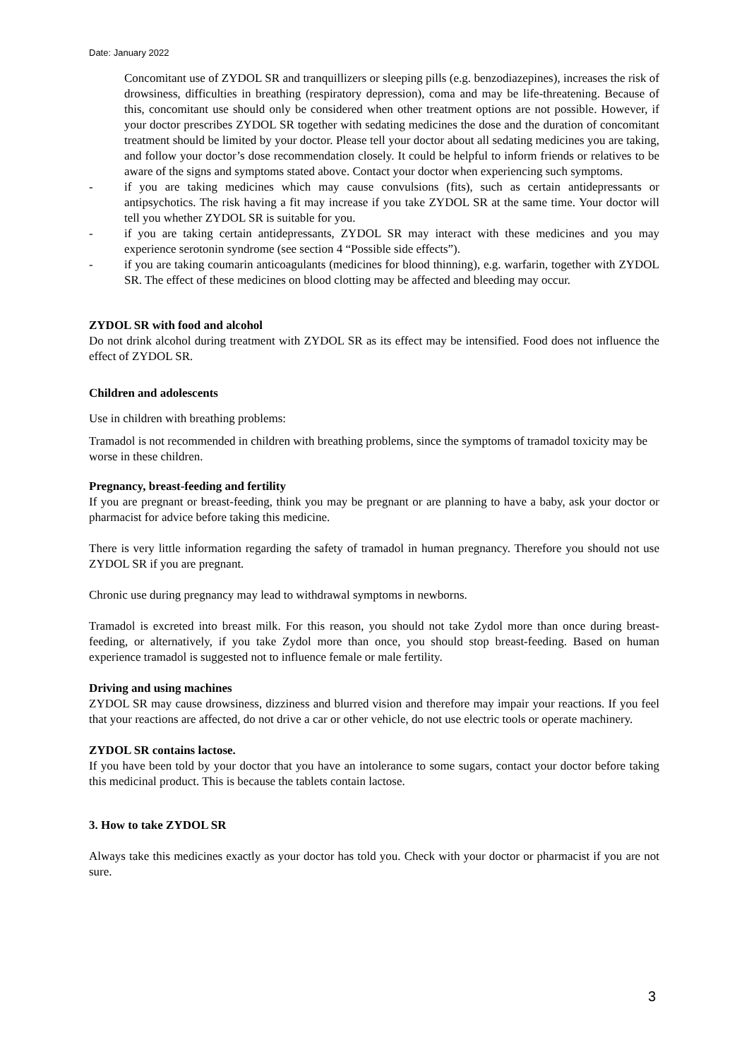Date: January 2022
Concomitant use of ZYDOL SR and tranquillizers or sleeping pills (e.g. benzodiazepines), increases the risk of drowsiness, difficulties in breathing (respiratory depression), coma and may be life-threatening. Because of this, concomitant use should only be considered when other treatment options are not possible. However, if your doctor prescribes ZYDOL SR together with sedating medicines the dose and the duration of concomitant treatment should be limited by your doctor. Please tell your doctor about all sedating medicines you are taking, and follow your doctor’s dose recommendation closely. It could be helpful to inform friends or relatives to be aware of the signs and symptoms stated above. Contact your doctor when experiencing such symptoms.
- if you are taking medicines which may cause convulsions (fits), such as certain antidepressants or antipsychotics. The risk having a fit may increase if you take ZYDOL SR at the same time. Your doctor will tell you whether ZYDOL SR is suitable for you.
- if you are taking certain antidepressants, ZYDOL SR may interact with these medicines and you may experience serotonin syndrome (see section 4 “Possible side effects”).
- if you are taking coumarin anticoagulants (medicines for blood thinning), e.g. warfarin, together with ZYDOL SR. The effect of these medicines on blood clotting may be affected and bleeding may occur.
ZYDOL SR with food and alcohol
Do not drink alcohol during treatment with ZYDOL SR as its effect may be intensified. Food does not influence the effect of ZYDOL SR.
Children and adolescents
Use in children with breathing problems:
Tramadol is not recommended in children with breathing problems, since the symptoms of tramadol toxicity may be worse in these children.
Pregnancy, breast-feeding and fertility
If you are pregnant or breast-feeding, think you may be pregnant or are planning to have a baby, ask your doctor or pharmacist for advice before taking this medicine.
There is very little information regarding the safety of tramadol in human pregnancy. Therefore you should not use ZYDOL SR if you are pregnant.
Chronic use during pregnancy may lead to withdrawal symptoms in newborns.
Tramadol is excreted into breast milk. For this reason, you should not take Zydol more than once during breast-feeding, or alternatively, if you take Zydol more than once, you should stop breast-feeding. Based on human experience tramadol is suggested not to influence female or male fertility.
Driving and using machines
ZYDOL SR may cause drowsiness, dizziness and blurred vision and therefore may impair your reactions. If you feel that your reactions are affected, do not drive a car or other vehicle, do not use electric tools or operate machinery.
ZYDOL SR contains lactose.
If you have been told by your doctor that you have an intolerance to some sugars, contact your doctor before taking this medicinal product. This is because the tablets contain lactose.
3. How to take ZYDOL SR
Always take this medicines exactly as your doctor has told you. Check with your doctor or pharmacist if you are not sure.
3